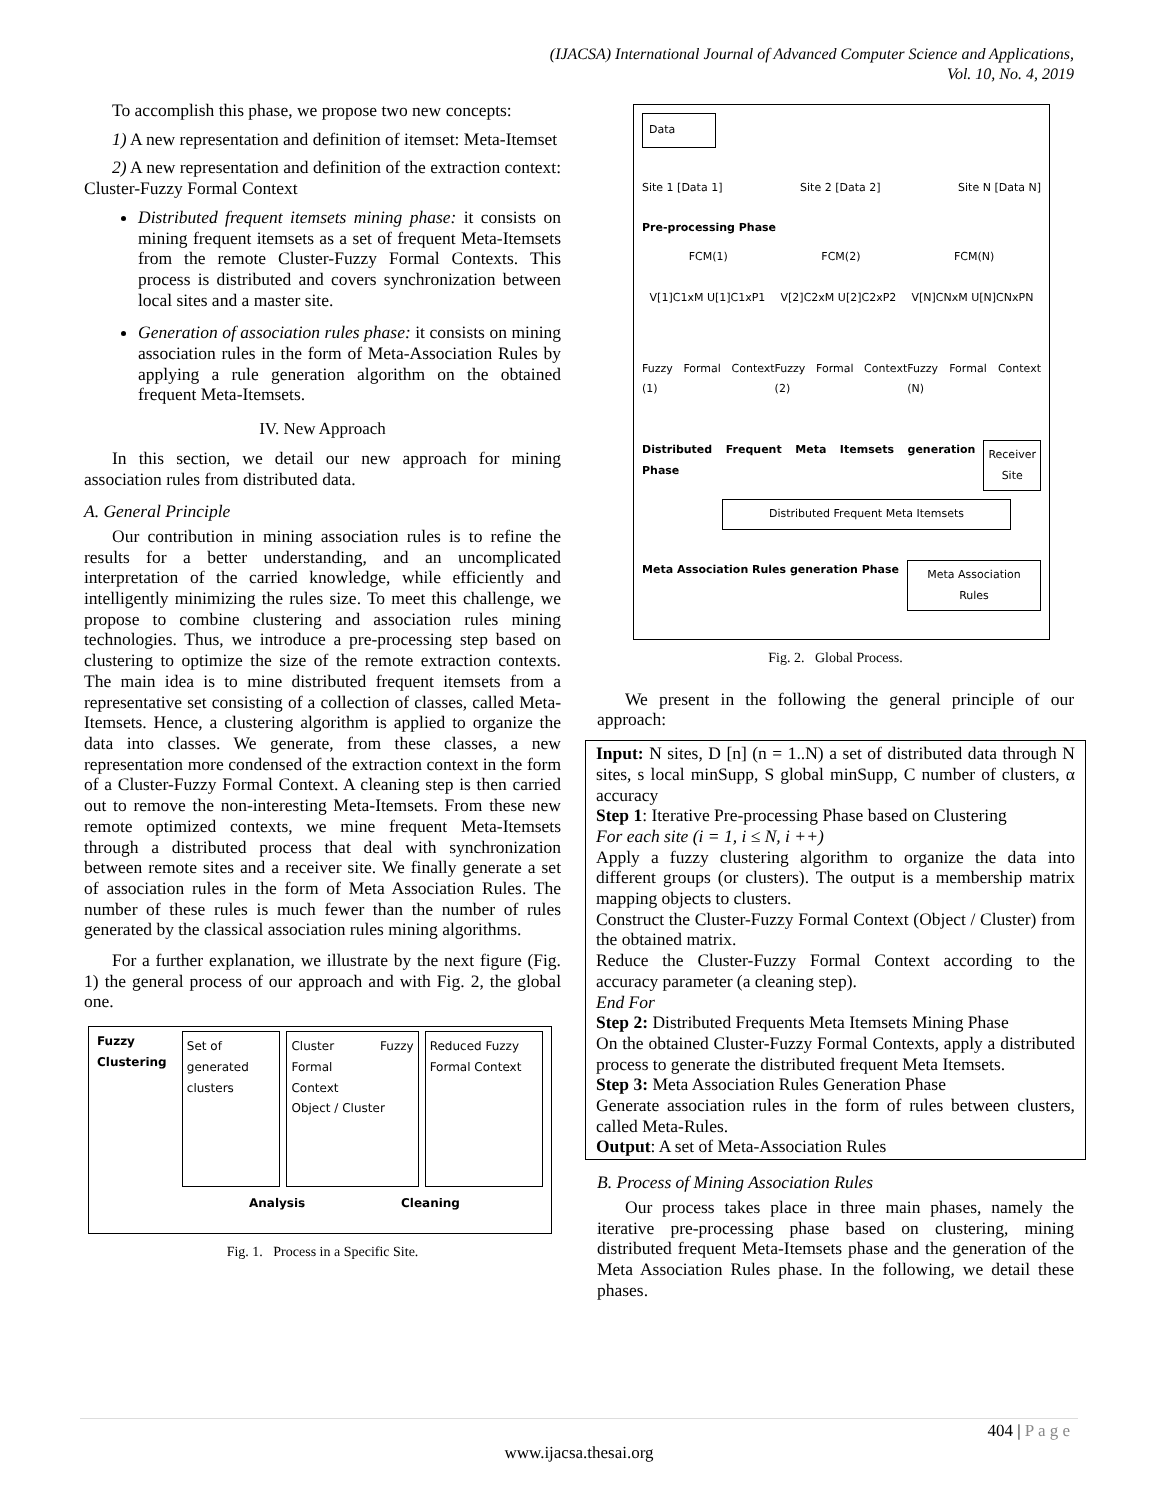(IJACSA) International Journal of Advanced Computer Science and Applications,
Vol. 10, No. 4, 2019
To accomplish this phase, we propose two new concepts:
1) A new representation and definition of itemset: Meta-Itemset
2) A new representation and definition of the extraction context: Cluster-Fuzzy Formal Context
Distributed frequent itemsets mining phase: it consists on mining frequent itemsets as a set of frequent Meta-Itemsets from the remote Cluster-Fuzzy Formal Contexts. This process is distributed and covers synchronization between local sites and a master site.
Generation of association rules phase: it consists on mining association rules in the form of Meta-Association Rules by applying a rule generation algorithm on the obtained frequent Meta-Itemsets.
IV. New Approach
In this section, we detail our new approach for mining association rules from distributed data.
A. General Principle
Our contribution in mining association rules is to refine the results for a better understanding, and an uncomplicated interpretation of the carried knowledge, while efficiently and intelligently minimizing the rules size. To meet this challenge, we propose to combine clustering and association rules mining technologies. Thus, we introduce a pre-processing step based on clustering to optimize the size of the remote extraction contexts. The main idea is to mine distributed frequent itemsets from a representative set consisting of a collection of classes, called Meta-Itemsets. Hence, a clustering algorithm is applied to organize the data into classes. We generate, from these classes, a new representation more condensed of the extraction context in the form of a Cluster-Fuzzy Formal Context. A cleaning step is then carried out to remove the non-interesting Meta-Itemsets. From these new remote optimized contexts, we mine frequent Meta-Itemsets through a distributed process that deal with synchronization between remote sites and a receiver site. We finally generate a set of association rules in the form of Meta Association Rules. The number of these rules is much fewer than the number of rules generated by the classical association rules mining algorithms.
For a further explanation, we illustrate by the next figure (Fig. 1) the general process of our approach and with Fig. 2, the global one.
Fuzzy
Clustering
Set of
generated
clusters
Cluster Fuzzy Formal
Context
Object / Cluster
Reduced Fuzzy
Formal Context
Analysis Cleaning
Fig. 1. Process in a Specific Site.
Data
Site 1 [Data 1] Site 2 [Data 2] Site N [Data N]
Pre-processing Phase
FCM(1) FCM(2) FCM(N)
V[1]C1xM U[1]C1xP1 V[2]C2xM U[2]C2xP2 V[N]CNxM U[N]CNxPN
Fuzzy Formal Context (1) Fuzzy Formal Context (2) Fuzzy Formal Context (N)
Distributed Frequent Meta Itemsets generation Phase Receiver Site
Distributed Frequent Meta Itemsets
Meta Association Rules generation Phase Meta Association Rules
Fig. 2. Global Process.
We present in the following the general principle of our approach:
Input: N sites, D [n] (n = 1..N) a set of distributed data through N sites, s local minSupp, S global minSupp, C number of clusters, α accuracy
Step 1: Iterative Pre-processing Phase based on Clustering
For each site (i = 1, i ≤ N, i ++)
Apply a fuzzy clustering algorithm to organize the data into different groups (or clusters). The output is a membership matrix mapping objects to clusters.
Construct the Cluster-Fuzzy Formal Context (Object / Cluster) from the obtained matrix.
Reduce the Cluster-Fuzzy Formal Context according to the accuracy parameter (a cleaning step).
End For
Step 2: Distributed Frequents Meta Itemsets Mining Phase
On the obtained Cluster-Fuzzy Formal Contexts, apply a distributed process to generate the distributed frequent Meta Itemsets.
Step 3: Meta Association Rules Generation Phase
Generate association rules in the form of rules between clusters, called Meta-Rules.
Output: A set of Meta-Association Rules
B. Process of Mining Association Rules
Our process takes place in three main phases, namely the iterative pre-processing phase based on clustering, mining distributed frequent Meta-Itemsets phase and the generation of the Meta Association Rules phase. In the following, we detail these phases.
404 | P a g e
www.ijacsa.thesai.org